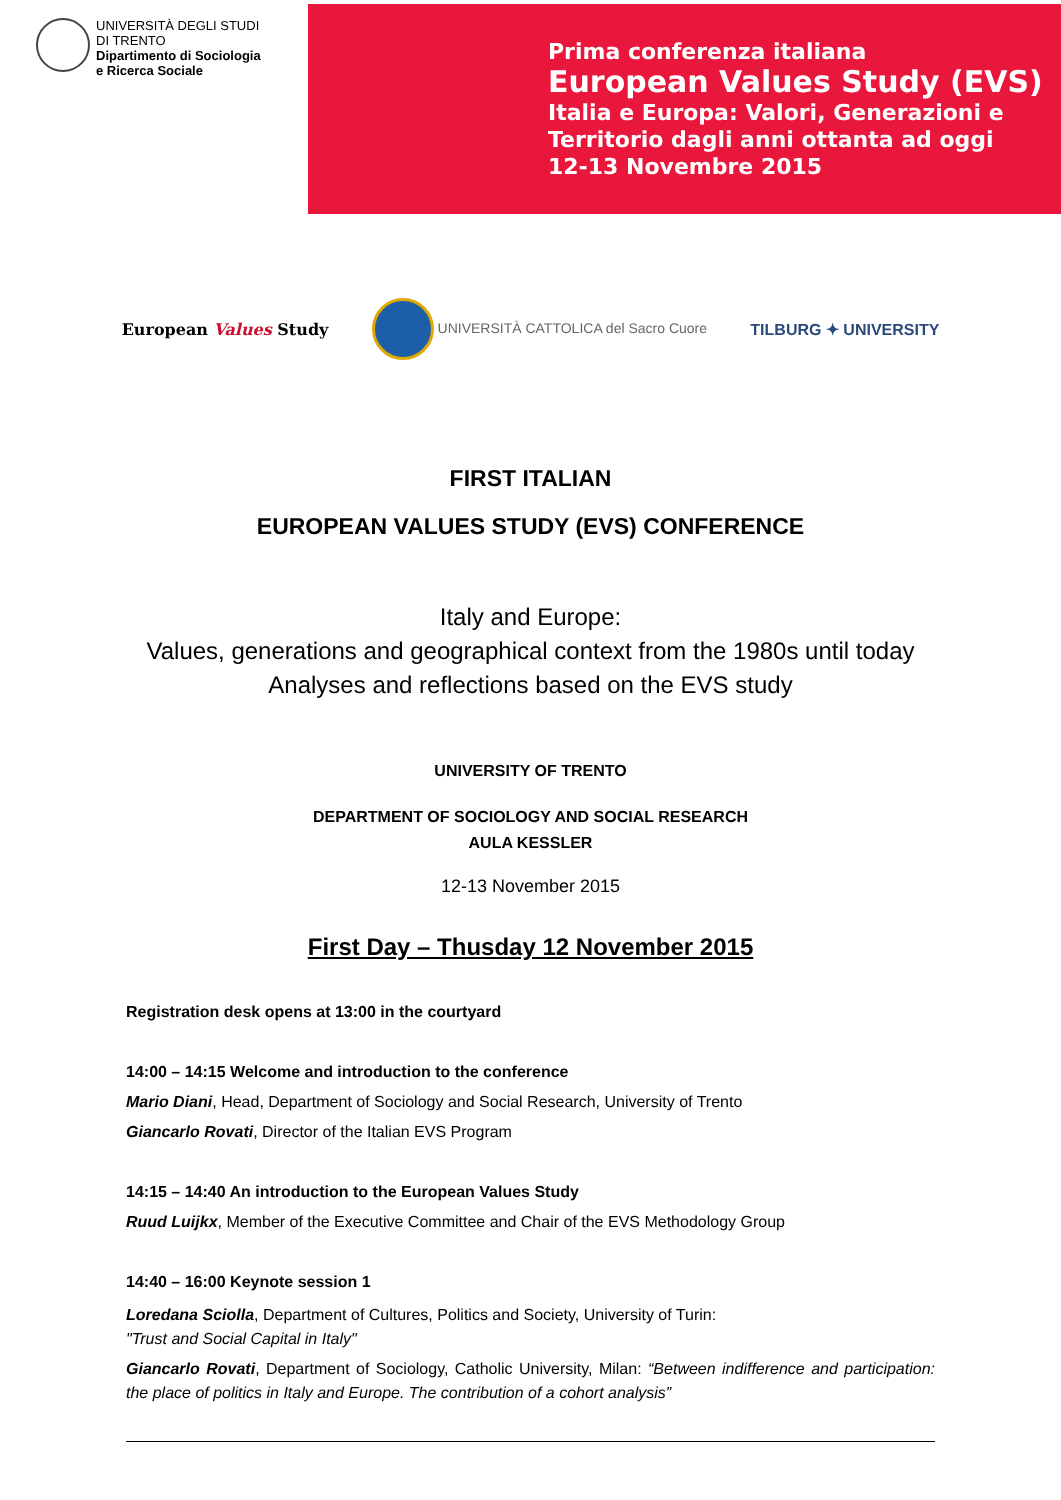UNIVERSITÀ DEGLI STUDI
DI TRENTO
Dipartimento di Sociologia
e Ricerca Sociale
Prima conferenza italiana
European Values Study (EVS)
Italia e Europa: Valori, Generazioni e
Territorio dagli anni ottanta ad oggi
12-13 Novembre 2015
European Values Study
UNIVERSITÀ CATTOLICA del Sacro Cuore
TILBURG ✦ UNIVERSITY
FIRST ITALIAN
EUROPEAN VALUES STUDY (EVS) CONFERENCE
Italy and Europe:
Values, generations and geographical context from the 1980s until today
Analyses and reflections based on the EVS study
UNIVERSITY OF TRENTO
DEPARTMENT OF SOCIOLOGY AND SOCIAL RESEARCH
AULA KESSLER
12-13 November 2015
First Day – Thusday 12 November 2015
Registration desk opens at 13:00 in the courtyard
14:00 – 14:15 Welcome and introduction to the conference
Mario Diani, Head, Department of Sociology and Social Research, University of Trento
Giancarlo Rovati, Director of the Italian EVS Program
14:15 – 14:40 An introduction to the European Values Study
Ruud Luijkx, Member of the Executive Committee and Chair of the EVS Methodology Group
14:40 – 16:00 Keynote session 1
Loredana Sciolla, Department of Cultures, Politics and Society, University of Turin:
"Trust and Social Capital in Italy"
Giancarlo Rovati, Department of Sociology, Catholic University, Milan: “Between indifference and participation: the place of politics in Italy and Europe. The contribution of a cohort analysis”